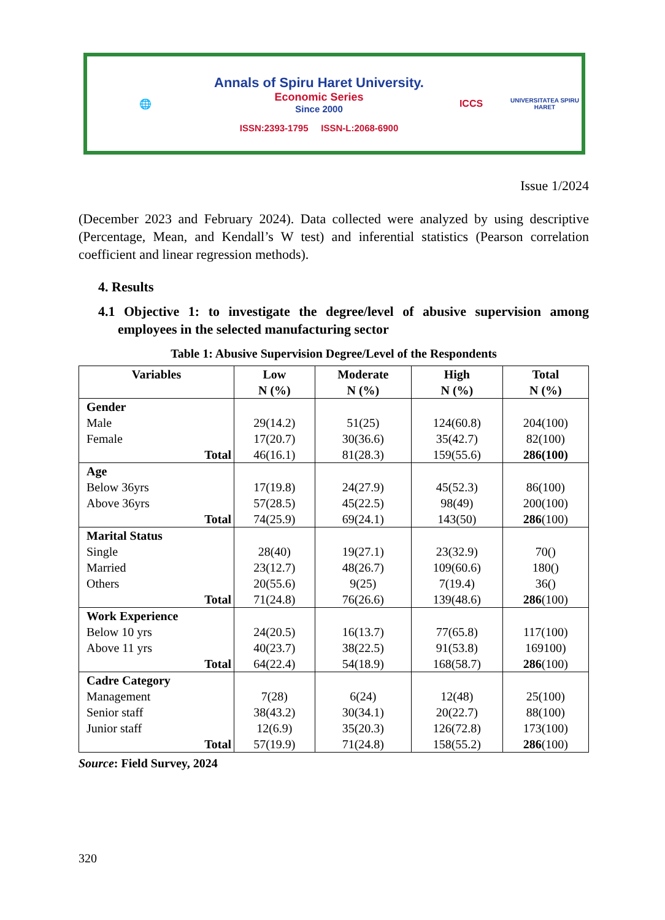🌐
Annals of Spiru Haret University.
Economic Series
Since 2000
ISSN:2393-1795 ISSN-L:2068-6900
ICCS
UNIVERSITATEA SPIRU HARET
Issue 1/2024
(December 2023 and February 2024). Data collected were analyzed by using descriptive (Percentage, Mean, and Kendall’s W test) and inferential statistics (Pearson correlation coefficient and linear regression methods).
4. Results
4.1 Objective 1: to investigate the degree/level of abusive supervision among employees in the selected manufacturing sector
Table 1: Abusive Supervision Degree/Level of the Respondents
| Variables | Low N (%) | Moderate N (%) | High N (%) | Total N (%) |
| --- | --- | --- | --- | --- |
| Gender Male Female Total | 29(14.2) 17(20.7) 46(16.1) | 51(25) 30(36.6) 81(28.3) | 124(60.8) 35(42.7) 159(55.6) | 204(100) 82(100) 286(100) |
| Age Below 36yrs Above 36yrs Total | 17(19.8) 57(28.5) 74(25.9) | 24(27.9) 45(22.5) 69(24.1) | 45(52.3) 98(49) 143(50) | 86(100) 200(100) 286 (100) |
| Marital Status Single Married Others Total | 28(40) 23(12.7) 20(55.6) 71(24.8) | 19(27.1) 48(26.7) 9(25) 76(26.6) | 23(32.9) 109(60.6) 7(19.4) 139(48.6) | 70() 180() 36() 286 (100) |
| Work Experience Below 10 yrs Above 11 yrs Total | 24(20.5) 40(23.7) 64(22.4) | 16(13.7) 38(22.5) 54(18.9) | 77(65.8) 91(53.8) 168(58.7) | 117(100) 169100) 286 (100) |
| Cadre Category Management Senior staff Junior staff Total | 7(28) 38(43.2) 12(6.9) 57(19.9) | 6(24) 30(34.1) 35(20.3) 71(24.8) | 12(48) 20(22.7) 126(72.8) 158(55.2) | 25(100) 88(100) 173(100) 286 (100) |
Source: Field Survey, 2024
320